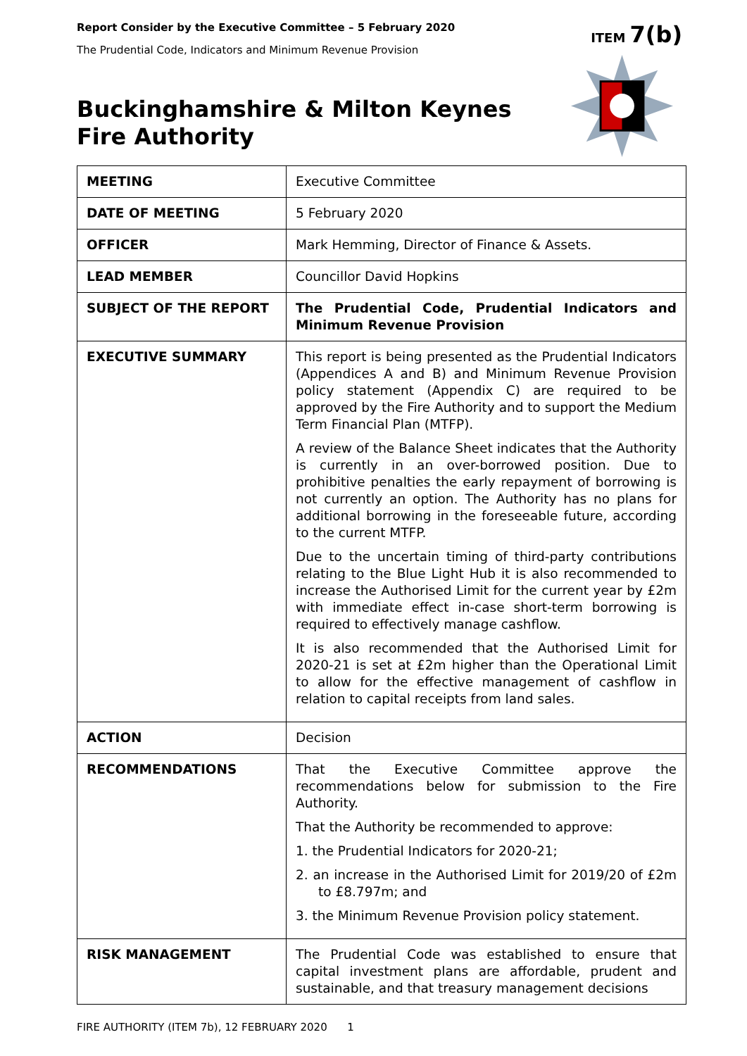Report Consider by the Executive Committee – 5 February 2020
The Prudential Code, Indicators and Minimum Revenue Provision
ITEM 7(b)
Buckinghamshire & Milton Keynes
Fire Authority
| MEETING | Executive Committee |
| DATE OF MEETING | 5 February 2020 |
| OFFICER | Mark Hemming, Director of Finance & Assets. |
| LEAD MEMBER | Councillor David Hopkins |
| SUBJECT OF THE REPORT | The Prudential Code, Prudential Indicators and Minimum Revenue Provision |
| EXECUTIVE SUMMARY | This report is being presented as the Prudential Indicators (Appendices A and B) and Minimum Revenue Provision policy statement (Appendix C) are required to be approved by the Fire Authority and to support the Medium Term Financial Plan (MTFP). A review of the Balance Sheet indicates that the Authority is currently in an over-borrowed position. Due to prohibitive penalties the early repayment of borrowing is not currently an option. The Authority has no plans for additional borrowing in the foreseeable future, according to the current MTFP. Due to the uncertain timing of third-party contributions relating to the Blue Light Hub it is also recommended to increase the Authorised Limit for the current year by £2m with immediate effect in-case short-term borrowing is required to effectively manage cashflow. It is also recommended that the Authorised Limit for 2020-21 is set at £2m higher than the Operational Limit to allow for the effective management of cashflow in relation to capital receipts from land sales. |
| ACTION | Decision |
| RECOMMENDATIONS | That the Executive Committee approve the recommendations below for submission to the Fire Authority. That the Authority be recommended to approve: 1. the Prudential Indicators for 2020-21; 2. an increase in the Authorised Limit for 2019/20 of £2m to £8.797m; and 3. the Minimum Revenue Provision policy statement. |
| RISK MANAGEMENT | The Prudential Code was established to ensure that capital investment plans are affordable, prudent and sustainable, and that treasury management decisions |
FIRE AUTHORITY (ITEM 7b), 12 FEBRUARY 2020 1